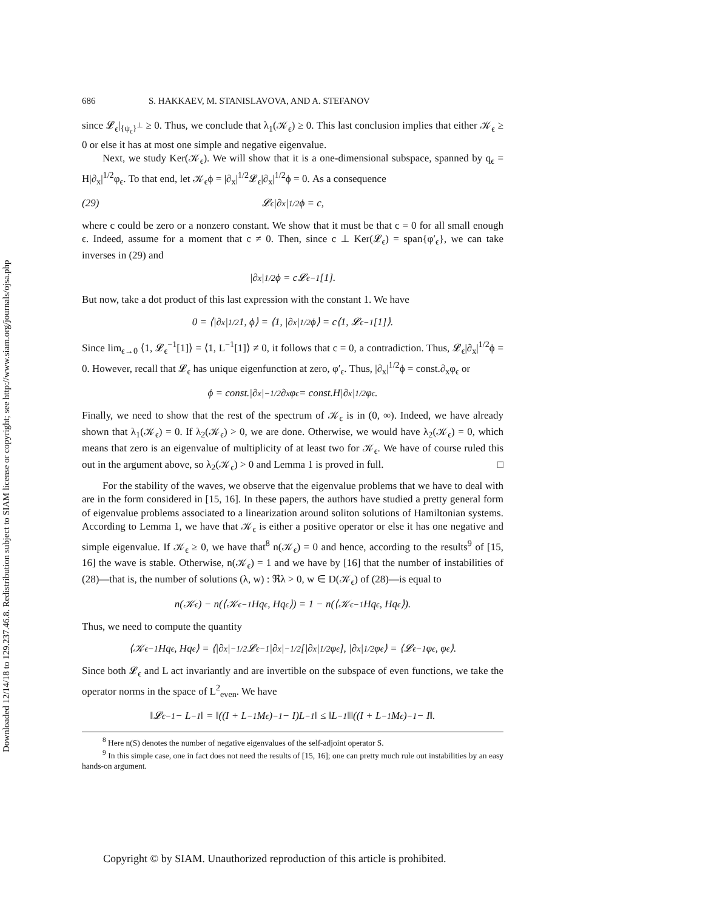Downloaded 12/14/18 to 129.237.46.8. Redistribution subject to SIAM license or copyright; see http://www.siam.org/journals/ojsa.php
686 S. HAKKAEV, M. STANISLAVOVA, AND A. STEFANOV
since 𝓛<sub>ϵ</sub>|<sub>{ψ<sub>ϵ</sub>}<sup>⊥</sup></sub> ≥ 0. Thus, we conclude that λ<sub>1</sub>(𝒦<sub>ϵ</sub>) ≥ 0. This last conclusion implies that either 𝒦<sub>ϵ</sub> ≥ 0 or else it has at most one simple and negative eigenvalue.
Next, we study Ker(𝒦<sub>ϵ</sub>). We will show that it is a one-dimensional subspace, spanned by q<sub>ϵ</sub> = H|∂<sub>x</sub>|<sup>1/2</sup>φ<sub>ϵ</sub>. To that end, let 𝒦<sub>ϵ</sub>ϕ = |∂<sub>x</sub>|<sup>1/2</sup>𝓛<sub>ϵ</sub>|∂<sub>x</sub>|<sup>1/2</sup>ϕ = 0. As a consequence
(29) 𝓛<sub>ϵ</sub>|∂<sub>x</sub>|<sup>1/2</sup>ϕ = c,
where c could be zero or a nonzero constant. We show that it must be that c = 0 for all small enough ϵ. Indeed, assume for a moment that c ≠ 0. Then, since c ⊥ Ker(𝓛<sub>ϵ</sub>) = span{φ′<sub>ϵ</sub>}, we can take inverses in (29) and
|∂<sub>x</sub>|<sup>1/2</sup>ϕ = c𝓛<sub>ϵ</sub><sup>−1</sup>[1].
But now, take a dot product of this last expression with the constant 1. We have
0 = ⟨|∂<sub>x</sub>|<sup>1/2</sup>1, ϕ⟩ = ⟨1, |∂<sub>x</sub>|<sup>1/2</sup>ϕ⟩ = c⟨1, 𝓛<sub>ϵ</sub><sup>−1</sup>[1]⟩.
Since lim<sub>ϵ→0</sub> ⟨1, 𝓛<sub>ϵ</sub><sup>−1</sup>[1]⟩ = ⟨1, L<sup>−1</sup>[1]⟩ ≠ 0, it follows that c = 0, a contradiction. Thus, 𝓛<sub>ϵ</sub>|∂<sub>x</sub>|<sup>1/2</sup>ϕ = 0. However, recall that 𝓛<sub>ϵ</sub> has unique eigenfunction at zero, φ′<sub>ϵ</sub>. Thus, |∂<sub>x</sub>|<sup>1/2</sup>ϕ = const.∂<sub>x</sub>φ<sub>ϵ</sub> or
ϕ = const.|∂<sub>x</sub>|<sup>−1/2</sup>∂<sub>x</sub>φ<sub>ϵ</sub> = const.H|∂<sub>x</sub>|<sup>1/2</sup>φ<sub>ϵ</sub>.
Finally, we need to show that the rest of the spectrum of 𝒦<sub>ϵ</sub> is in (0, ∞). Indeed, we have already shown that λ<sub>1</sub>(𝒦<sub>ϵ</sub>) = 0. If λ<sub>2</sub>(𝒦<sub>ϵ</sub>) > 0, we are done. Otherwise, we would have λ<sub>2</sub>(𝒦<sub>ϵ</sub>) = 0, which means that zero is an eigenvalue of multiplicity of at least two for 𝒦<sub>ϵ</sub>. We have of course ruled this out in the argument above, so λ<sub>2</sub>(𝒦<sub>ϵ</sub>) > 0 and Lemma 1 is proved in full. □
For the stability of the waves, we observe that the eigenvalue problems that we have to deal with are in the form considered in [15, 16]. In these papers, the authors have studied a pretty general form of eigenvalue problems associated to a linearization around soliton solutions of Hamiltonian systems. According to Lemma 1, we have that 𝒦<sub>ϵ</sub> is either a positive operator or else it has one negative and simple eigenvalue. If 𝒦<sub>ϵ</sub> ≥ 0, we have that<sup>8</sup> n(𝒦<sub>ϵ</sub>) = 0 and hence, according to the results<sup>9</sup> of [15, 16] the wave is stable. Otherwise, n(𝒦<sub>ϵ</sub>) = 1 and we have by [16] that the number of instabilities of (28)—that is, the number of solutions (λ, w) : ℜλ > 0, w ∈ D(𝒦<sub>ϵ</sub>) of (28)—is equal to
n(𝒦<sub>ϵ</sub>) − n(⟨𝒦<sub>ϵ</sub><sup>−1</sup>Hq<sub>ϵ</sub>, Hq<sub>ϵ</sub>⟩) = 1 − n(⟨𝒦<sub>ϵ</sub><sup>−1</sup>Hq<sub>ϵ</sub>, Hq<sub>ϵ</sub>⟩).
Thus, we need to compute the quantity
⟨𝒦<sub>ϵ</sub><sup>−1</sup>Hq<sub>ϵ</sub>, Hq<sub>ϵ</sub>⟩ = ⟨|∂<sub>x</sub>|<sup>−1/2</sup>𝓛<sub>ϵ</sub><sup>−1</sup>|∂<sub>x</sub>|<sup>−1/2</sup>[|∂<sub>x</sub>|<sup>1/2</sup>φ<sub>ϵ</sub>], |∂<sub>x</sub>|<sup>1/2</sup>φ<sub>ϵ</sub>⟩ = ⟨𝓛<sub>ϵ</sub><sup>−1</sup>φ<sub>ϵ</sub>, φ<sub>ϵ</sub>⟩.
Since both 𝓛<sub>ϵ</sub> and L act invariantly and are invertible on the subspace of even functions, we take the operator norms in the space of L<sup>2</sup><sub>even</sub>. We have
‖𝓛<sub>ϵ</sub><sup>−1</sup> − L<sup>−1</sup>‖ = ‖((I + L<sup>−1</sup>M<sub>ϵ</sub>)<sup>−1</sup> − I)L<sup>−1</sup>‖ ≤ ‖L<sup>−1</sup>‖‖((I + L<sup>−1</sup>M<sub>ϵ</sub>)<sup>−1</sup> − I‖.
<sup>8</sup> Here n(S) denotes the number of negative eigenvalues of the self-adjoint operator S.
<sup>9</sup> In this simple case, one in fact does not need the results of [15, 16]; one can pretty much rule out instabilities by an easy hands-on argument.
Copyright © by SIAM. Unauthorized reproduction of this article is prohibited.